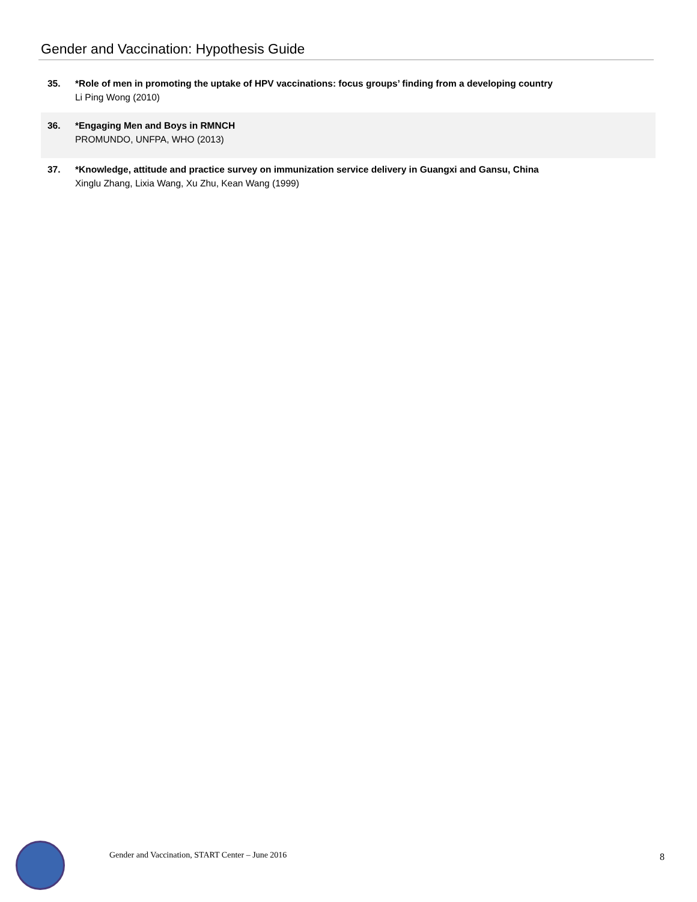Gender and Vaccination: Hypothesis Guide
35. *Role of men in promoting the uptake of HPV vaccinations: focus groups’ finding from a developing country
Li Ping Wong (2010)
36. *Engaging Men and Boys in RMNCH
PROMUNDO, UNFPA, WHO (2013)
37. *Knowledge, attitude and practice survey on immunization service delivery in Guangxi and Gansu, China
Xinglu Zhang, Lixia Wang, Xu Zhu, Kean Wang (1999)
Gender and Vaccination, START Center – June 2016
8